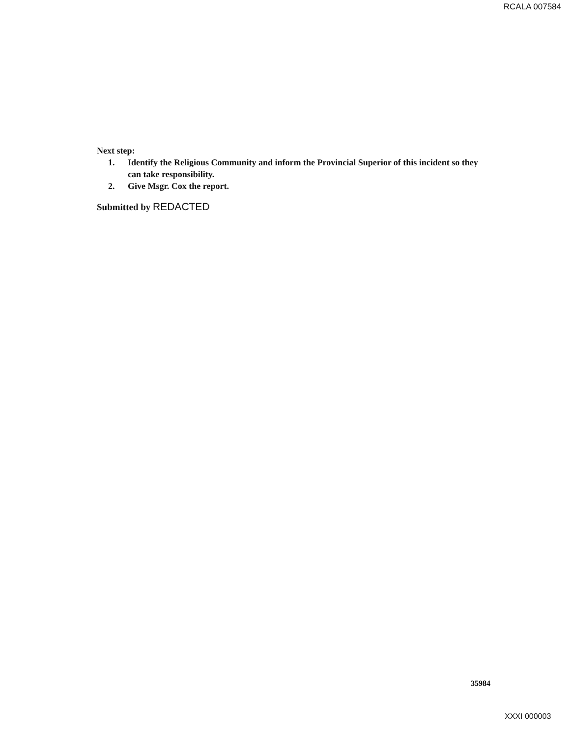RCALA 007584
Next step:
1. Identify the Religious Community and inform the Provincial Superior of this incident so they can take responsibility.
2. Give Msgr. Cox the report.
Submitted by REDACTED
35984
XXXI 000003